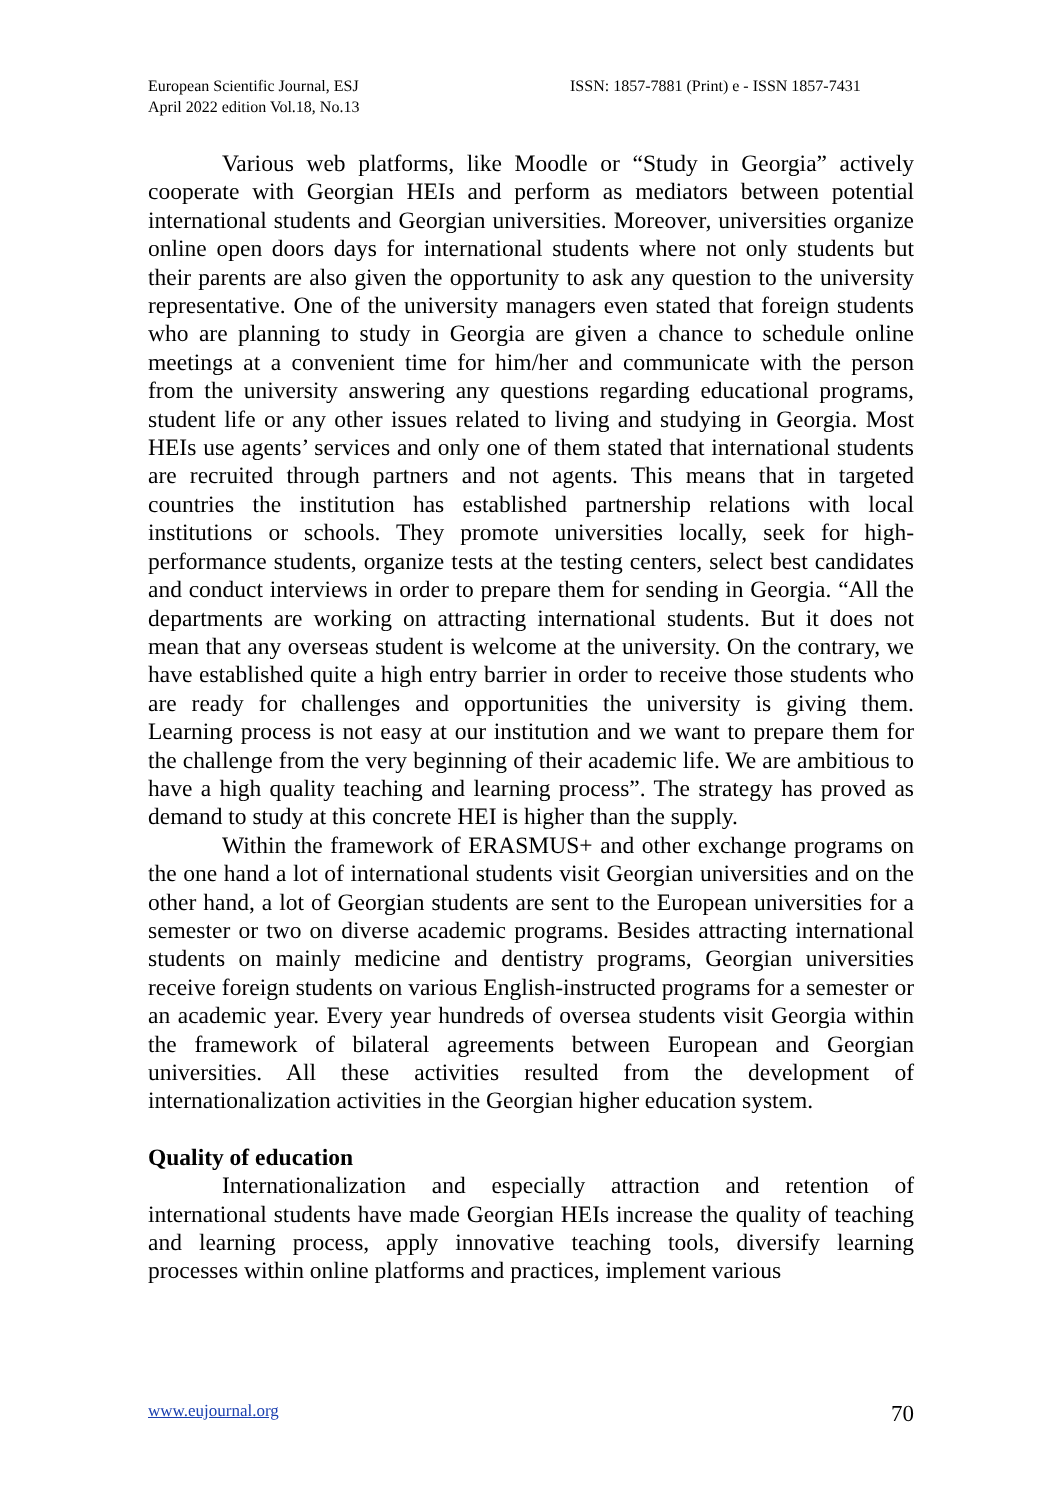European Scientific Journal, ESJ
April 2022 edition Vol.18, No.13
ISSN: 1857-7881 (Print) e - ISSN 1857-7431
Various web platforms, like Moodle or “Study in Georgia” actively cooperate with Georgian HEIs and perform as mediators between potential international students and Georgian universities. Moreover, universities organize online open doors days for international students where not only students but their parents are also given the opportunity to ask any question to the university representative. One of the university managers even stated that foreign students who are planning to study in Georgia are given a chance to schedule online meetings at a convenient time for him/her and communicate with the person from the university answering any questions regarding educational programs, student life or any other issues related to living and studying in Georgia. Most HEIs use agents’ services and only one of them stated that international students are recruited through partners and not agents. This means that in targeted countries the institution has established partnership relations with local institutions or schools. They promote universities locally, seek for high-performance students, organize tests at the testing centers, select best candidates and conduct interviews in order to prepare them for sending in Georgia. “All the departments are working on attracting international students. But it does not mean that any overseas student is welcome at the university. On the contrary, we have established quite a high entry barrier in order to receive those students who are ready for challenges and opportunities the university is giving them. Learning process is not easy at our institution and we want to prepare them for the challenge from the very beginning of their academic life. We are ambitious to have a high quality teaching and learning process”. The strategy has proved as demand to study at this concrete HEI is higher than the supply.
Within the framework of ERASMUS+ and other exchange programs on the one hand a lot of international students visit Georgian universities and on the other hand, a lot of Georgian students are sent to the European universities for a semester or two on diverse academic programs. Besides attracting international students on mainly medicine and dentistry programs, Georgian universities receive foreign students on various English-instructed programs for a semester or an academic year. Every year hundreds of oversea students visit Georgia within the framework of bilateral agreements between European and Georgian universities. All these activities resulted from the development of internationalization activities in the Georgian higher education system.
Quality of education
Internationalization and especially attraction and retention of international students have made Georgian HEIs increase the quality of teaching and learning process, apply innovative teaching tools, diversify learning processes within online platforms and practices, implement various
www.eujournal.org 70